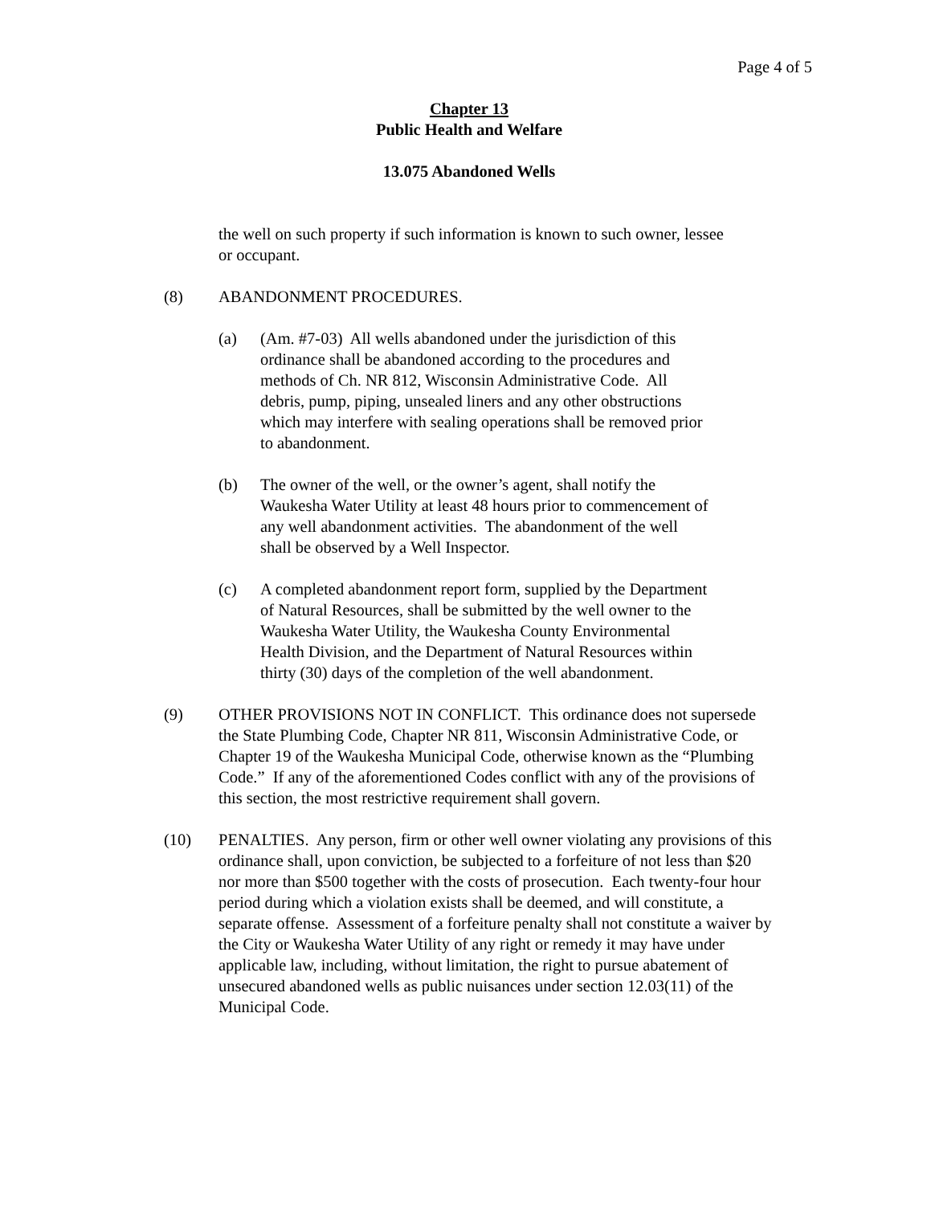Page 4 of 5
Chapter 13
Public Health and Welfare
13.075 Abandoned Wells
the well on such property if such information is known to such owner, lessee or occupant.
(8) ABANDONMENT PROCEDURES.
(a) (Am. #7-03) All wells abandoned under the jurisdiction of this ordinance shall be abandoned according to the procedures and methods of Ch. NR 812, Wisconsin Administrative Code. All debris, pump, piping, unsealed liners and any other obstructions which may interfere with sealing operations shall be removed prior to abandonment.
(b) The owner of the well, or the owner’s agent, shall notify the Waukesha Water Utility at least 48 hours prior to commencement of any well abandonment activities. The abandonment of the well shall be observed by a Well Inspector.
(c) A completed abandonment report form, supplied by the Department of Natural Resources, shall be submitted by the well owner to the Waukesha Water Utility, the Waukesha County Environmental Health Division, and the Department of Natural Resources within thirty (30) days of the completion of the well abandonment.
(9) OTHER PROVISIONS NOT IN CONFLICT. This ordinance does not supersede the State Plumbing Code, Chapter NR 811, Wisconsin Administrative Code, or Chapter 19 of the Waukesha Municipal Code, otherwise known as the “Plumbing Code.” If any of the aforementioned Codes conflict with any of the provisions of this section, the most restrictive requirement shall govern.
(10) PENALTIES. Any person, firm or other well owner violating any provisions of this ordinance shall, upon conviction, be subjected to a forfeiture of not less than $20 nor more than $500 together with the costs of prosecution. Each twenty-four hour period during which a violation exists shall be deemed, and will constitute, a separate offense. Assessment of a forfeiture penalty shall not constitute a waiver by the City or Waukesha Water Utility of any right or remedy it may have under applicable law, including, without limitation, the right to pursue abatement of unsecured abandoned wells as public nuisances under section 12.03(11) of the Municipal Code.